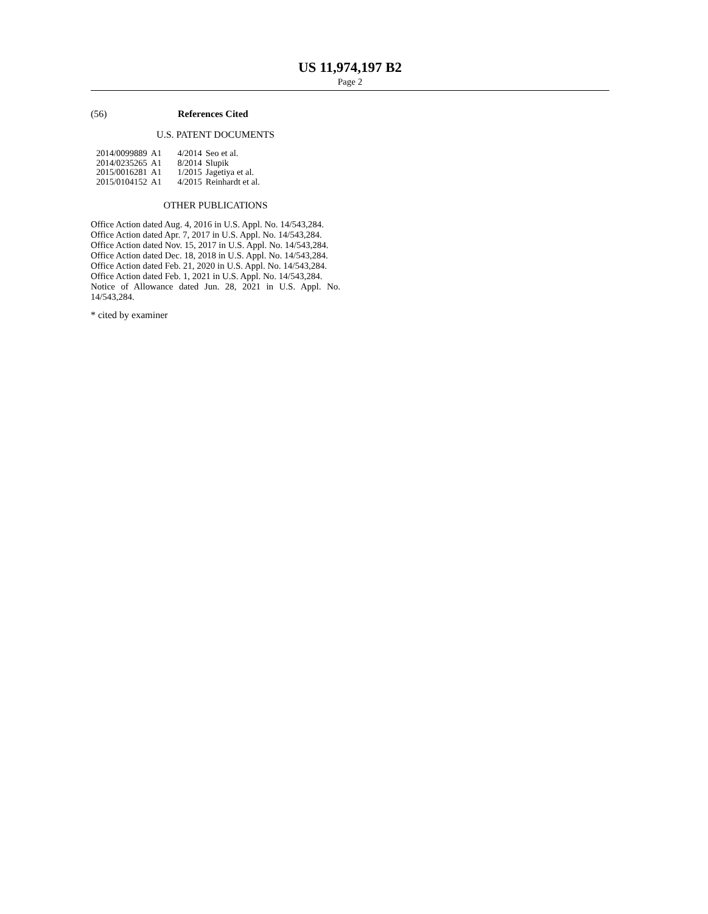US 11,974,197 B2
Page 2
(56) References Cited
U.S. PATENT DOCUMENTS
| 2014/0099889 | A1 | 4/2014 | Seo et al. |
| 2014/0235265 | A1 | 8/2014 | Slupik |
| 2015/0016281 | A1 | 1/2015 | Jagetiya et al. |
| 2015/0104152 | A1 | 4/2015 | Reinhardt et al. |
OTHER PUBLICATIONS
Office Action dated Aug. 4, 2016 in U.S. Appl. No. 14/543,284.
Office Action dated Apr. 7, 2017 in U.S. Appl. No. 14/543,284.
Office Action dated Nov. 15, 2017 in U.S. Appl. No. 14/543,284.
Office Action dated Dec. 18, 2018 in U.S. Appl. No. 14/543,284.
Office Action dated Feb. 21, 2020 in U.S. Appl. No. 14/543,284.
Office Action dated Feb. 1, 2021 in U.S. Appl. No. 14/543,284.
Notice of Allowance dated Jun. 28, 2021 in U.S. Appl. No. 14/543,284.
* cited by examiner